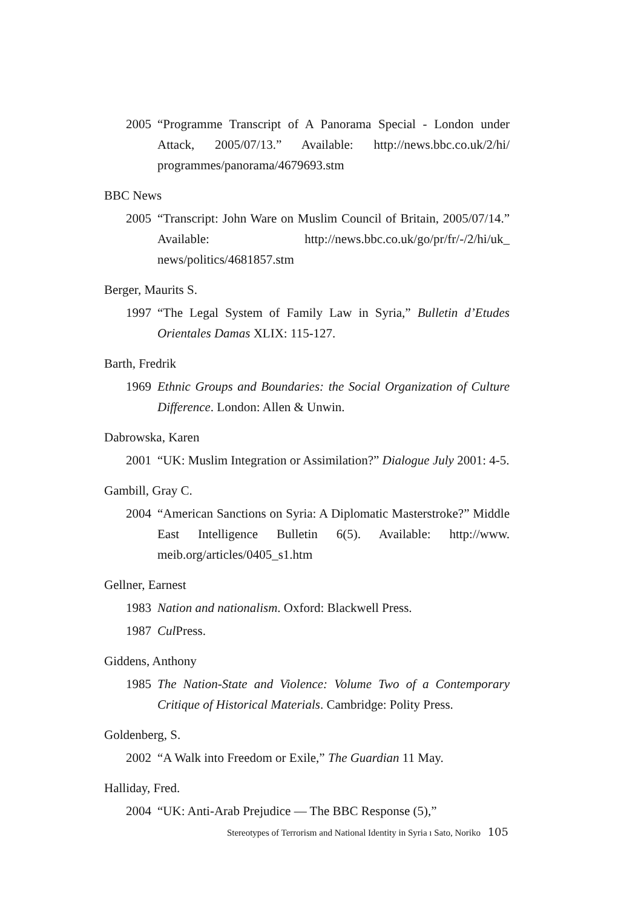2005 “Programme Transcript of A Panorama Special - London under Attack, 2005/07/13.” Available: http://news.bbc.co.uk/2/hi/ programmes/panorama/4679693.stm
BBC News
2005 “Transcript: John Ware on Muslim Council of Britain, 2005/07/14.” Available: http://news.bbc.co.uk/go/pr/fr/-/2/hi/uk_ news/politics/4681857.stm
Berger, Maurits S.
1997 “The Legal System of Family Law in Syria,” Bulletin d’Etudes Orientales Damas XLIX: 115-127.
Barth, Fredrik
1969 Ethnic Groups and Boundaries: the Social Organization of Culture Difference. London: Allen & Unwin.
Dabrowska, Karen
2001 “UK: Muslim Integration or Assimilation?” Dialogue July 2001: 4-5.
Gambill, Gray C.
2004 “American Sanctions on Syria: A Diplomatic Masterstroke?” Middle East Intelligence Bulletin 6(5). Available: http://www. meib.org/articles/0405_s1.htm
Gellner, Earnest
1983 Nation and nationalism. Oxford: Blackwell Press.
1987 Cul Press.
Giddens, Anthony
1985 The Nation-State and Violence: Volume Two of a Contemporary Critique of Historical Materials. Cambridge: Polity Press.
Goldenberg, S.
2002 “A Walk into Freedom or Exile,” The Guardian 11 May.
Halliday, Fred.
2004 “UK: Anti-Arab Prejudice — The BBC Response (5),”
Stereotypes of Terrorism and National Identity in Syria ı Sato, Noriko 105